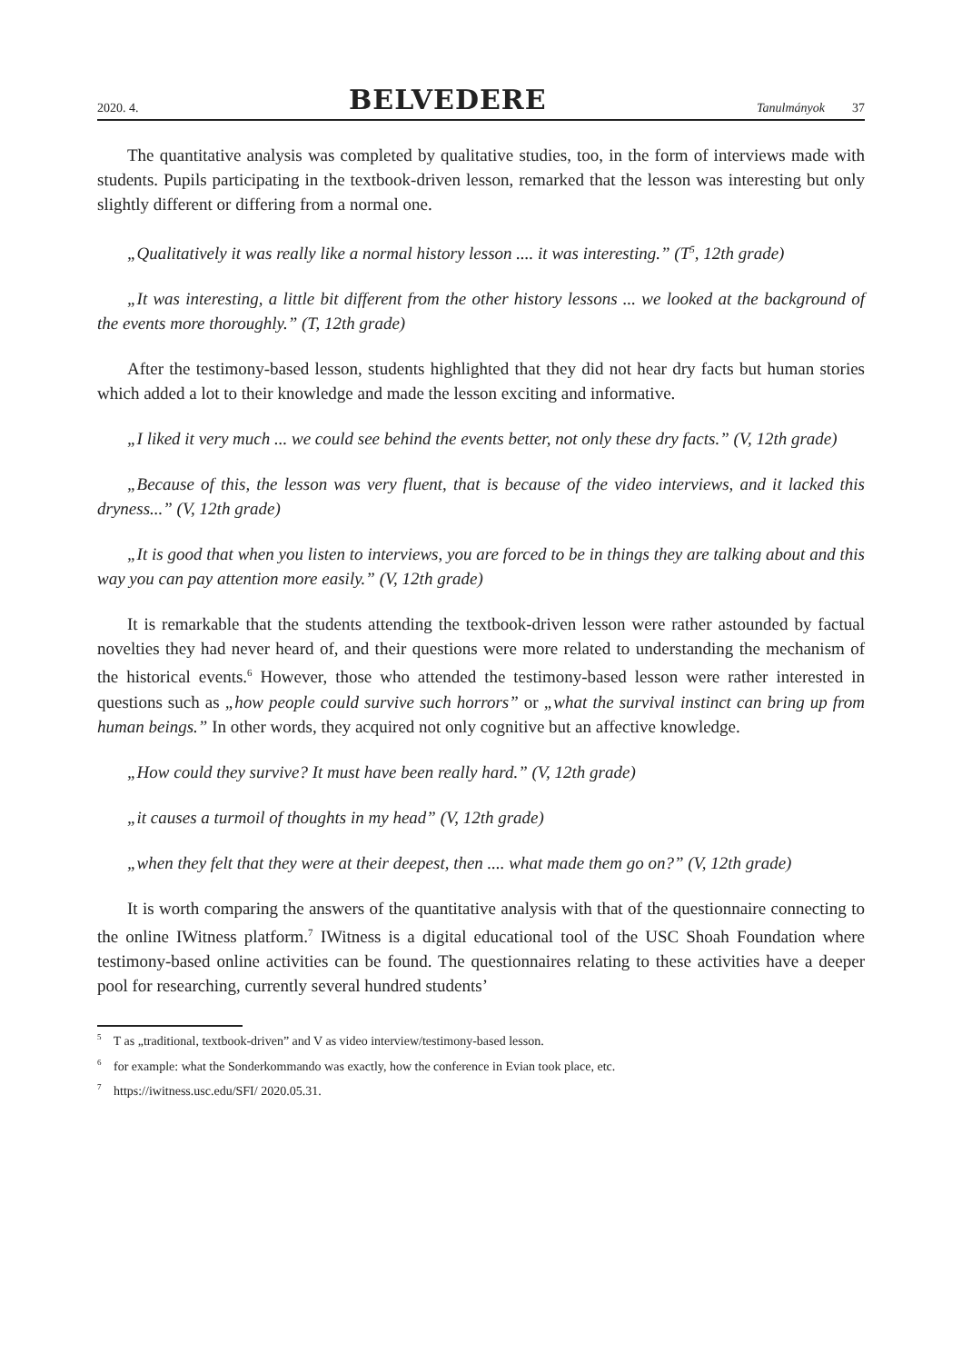2020. 4. BELVEDERE Tanulmányok 37
The quantitative analysis was completed by qualitative studies, too, in the form of interviews made with students. Pupils participating in the textbook-driven lesson, remarked that the lesson was interesting but only slightly different or differing from a normal one.
„Qualitatively it was really like a normal history lesson .... it was interesting.” (T<sup>5</sup>, 12th grade)
„It was interesting, a little bit different from the other history lessons ... we looked at the background of the events more thoroughly.” (T, 12th grade)
After the testimony-based lesson, students highlighted that they did not hear dry facts but human stories which added a lot to their knowledge and made the lesson exciting and informative.
„I liked it very much ... we could see behind the events better, not only these dry facts.” (V, 12th grade)
„Because of this, the lesson was very fluent, that is because of the video interviews, and it lacked this dryness...” (V, 12th grade)
„It is good that when you listen to interviews, you are forced to be in things they are talking about and this way you can pay attention more easily.” (V, 12th grade)
It is remarkable that the students attending the textbook-driven lesson were rather astounded by factual novelties they had never heard of, and their questions were more related to understanding the mechanism of the historical events.<sup>6</sup> However, those who attended the testimony-based lesson were rather interested in questions such as „how people could survive such horrors” or „what the survival instinct can bring up from human beings.” In other words, they acquired not only cognitive but an affective knowledge.
„How could they survive? It must have been really hard.” (V, 12th grade)
„it causes a turmoil of thoughts in my head” (V, 12th grade)
„when they felt that they were at their deepest, then .... what made them go on?” (V, 12th grade)
It is worth comparing the answers of the quantitative analysis with that of the questionnaire connecting to the online IWitness platform.<sup>7</sup> IWitness is a digital educational tool of the USC Shoah Foundation where testimony-based online activities can be found. The questionnaires relating to these activities have a deeper pool for researching, currently several hundred students’
<sup>5</sup> T as „traditional, textbook-driven” and V as video interview/testimony-based lesson.
<sup>6</sup> for example: what the Sonderkommando was exactly, how the conference in Evian took place, etc.
<sup>7</sup> https://iwitness.usc.edu/SFI/ 2020.05.31.